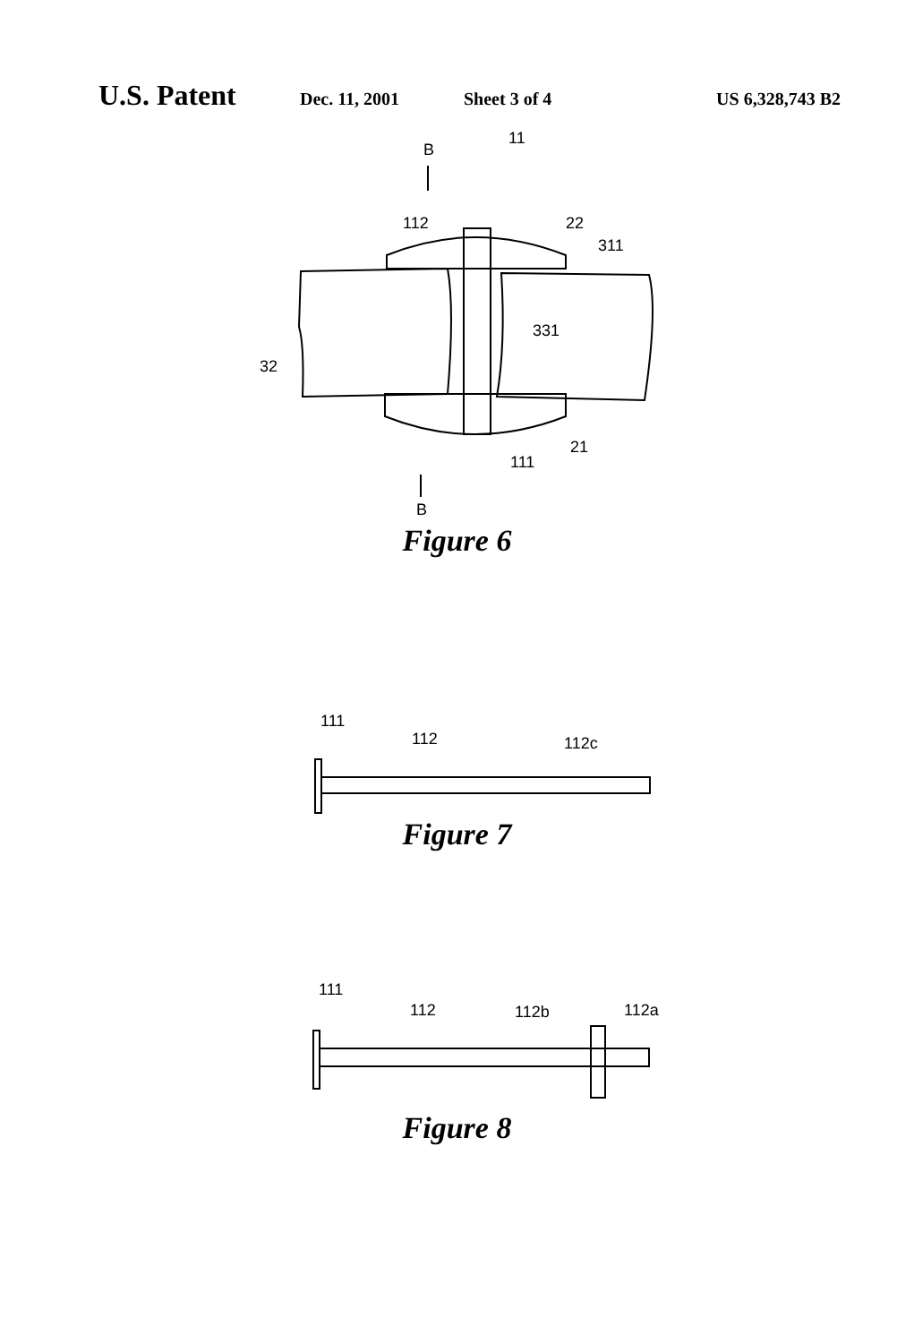U.S. Patent Dec. 11, 2001 Sheet 3 of 4 US 6,328,743 B2
B
B
11
112
22
311
331
32
21
111
Figure 6
111
112
112c
Figure 7
111
112
112b
112a
Figure 8